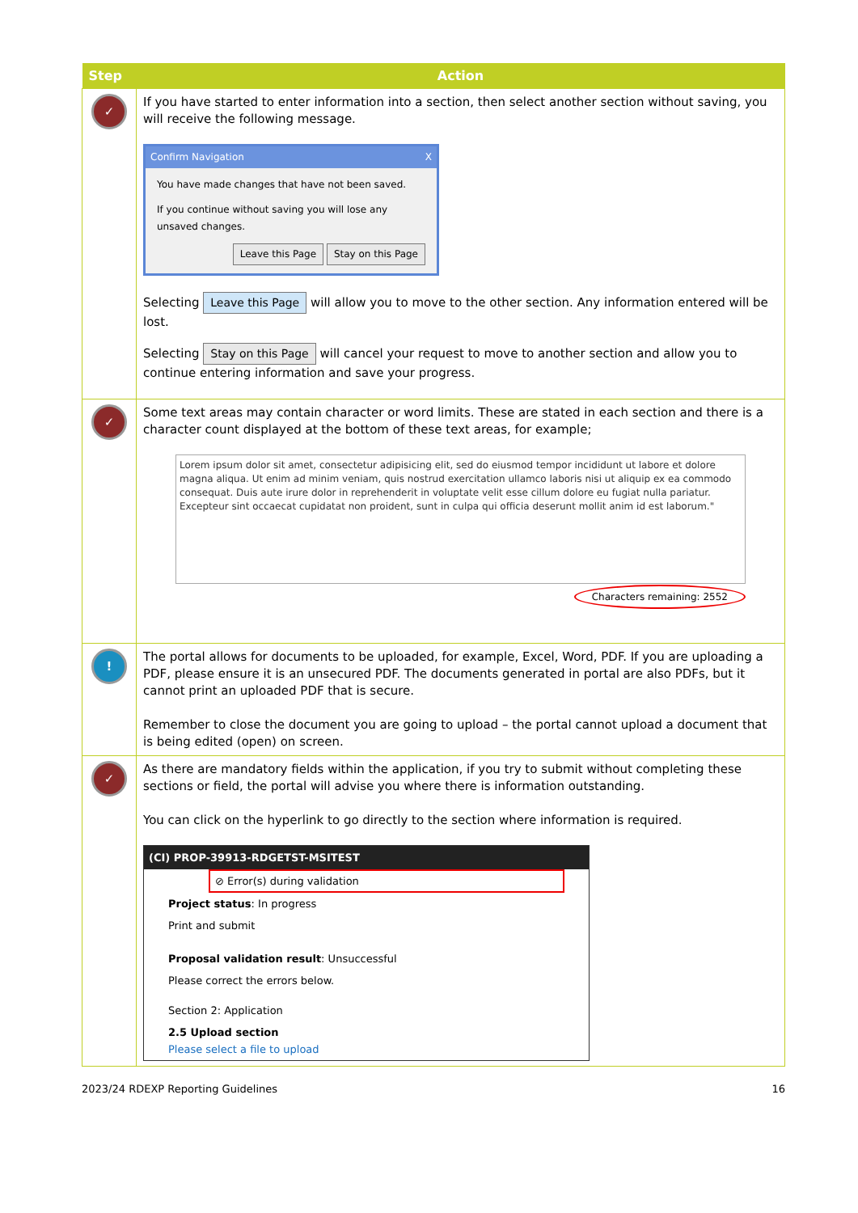| Step | Action |
| --- | --- |
| ✓ | If you have started to enter information into a section, then select another section without saving, you will receive the following message. Confirm Navigation X You have made changes that have not been saved. If you continue without saving you will lose any unsaved changes. Leave this Page Stay on this Page Selecting Leave this Page will allow you to move to the other section. Any information entered will be lost. Selecting Stay on this Page will cancel your request to move to another section and allow you to continue entering information and save your progress. |
| ✓ | Some text areas may contain character or word limits. These are stated in each section and there is a character count displayed at the bottom of these text areas, for example; Lorem ipsum dolor sit amet, consectetur adipisicing elit, sed do eiusmod tempor incididunt ut labore et dolore magna aliqua. Ut enim ad minim veniam, quis nostrud exercitation ullamco laboris nisi ut aliquip ex ea commodo consequat. Duis aute irure dolor in reprehenderit in voluptate velit esse cillum dolore eu fugiat nulla pariatur. Excepteur sint occaecat cupidatat non proident, sunt in culpa qui officia deserunt mollit anim id est laborum." Characters remaining: 2552 |
| ! | The portal allows for documents to be uploaded, for example, Excel, Word, PDF. If you are uploading a PDF, please ensure it is an unsecured PDF. The documents generated in portal are also PDFs, but it cannot print an uploaded PDF that is secure. Remember to close the document you are going to upload – the portal cannot upload a document that is being edited (open) on screen. |
| ✓ | As there are mandatory fields within the application, if you try to submit without completing these sections or field, the portal will advise you where there is information outstanding. You can click on the hyperlink to go directly to the section where information is required. (CI) PROP-39913-RDGETST-MSITEST ⊘ Error(s) during validation Project status : In progress Print and submit Proposal validation result : Unsuccessful Please correct the errors below. Section 2: Application 2.5 Upload section Please select a file to upload |
2023/24 RDEXP Reporting Guidelines 16